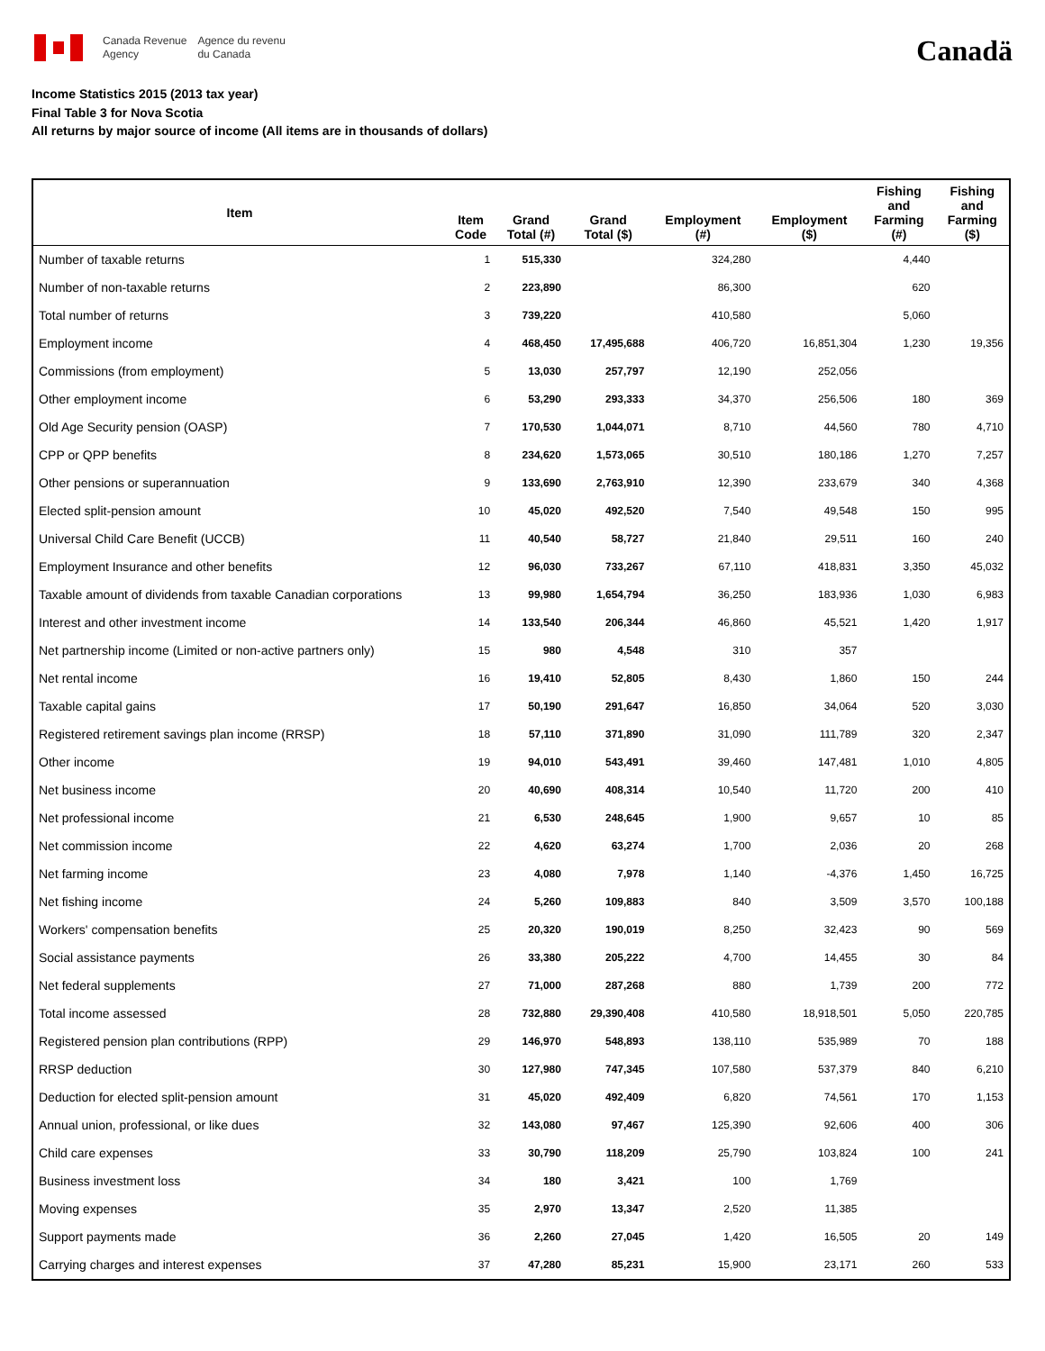Canada Revenue
Agency
Agence du revenu
du Canada
Canadä
Income Statistics 2015 (2013 tax year)
Final Table 3 for Nova Scotia
All returns by major source of income (All items are in thousands of dollars)
| Item | Item Code | Grand Total (#) | Grand Total ($) | Employment (#) | Employment ($) | Fishing and Farming (#) | Fishing and Farming ($) |
| --- | --- | --- | --- | --- | --- | --- | --- |
| Number of taxable returns | 1 | 515,330 | | 324,280 | | 4,440 | |
| Number of non-taxable returns | 2 | 223,890 | | 86,300 | | 620 | |
| Total number of returns | 3 | 739,220 | | 410,580 | | 5,060 | |
| Employment income | 4 | 468,450 | 17,495,688 | 406,720 | 16,851,304 | 1,230 | 19,356 |
| Commissions (from employment) | 5 | 13,030 | 257,797 | 12,190 | 252,056 | | |
| Other employment income | 6 | 53,290 | 293,333 | 34,370 | 256,506 | 180 | 369 |
| Old Age Security pension (OASP) | 7 | 170,530 | 1,044,071 | 8,710 | 44,560 | 780 | 4,710 |
| CPP or QPP benefits | 8 | 234,620 | 1,573,065 | 30,510 | 180,186 | 1,270 | 7,257 |
| Other pensions or superannuation | 9 | 133,690 | 2,763,910 | 12,390 | 233,679 | 340 | 4,368 |
| Elected split-pension amount | 10 | 45,020 | 492,520 | 7,540 | 49,548 | 150 | 995 |
| Universal Child Care Benefit (UCCB) | 11 | 40,540 | 58,727 | 21,840 | 29,511 | 160 | 240 |
| Employment Insurance and other benefits | 12 | 96,030 | 733,267 | 67,110 | 418,831 | 3,350 | 45,032 |
| Taxable amount of dividends from taxable Canadian corporations | 13 | 99,980 | 1,654,794 | 36,250 | 183,936 | 1,030 | 6,983 |
| Interest and other investment income | 14 | 133,540 | 206,344 | 46,860 | 45,521 | 1,420 | 1,917 |
| Net partnership income (Limited or non-active partners only) | 15 | 980 | 4,548 | 310 | 357 | | |
| Net rental income | 16 | 19,410 | 52,805 | 8,430 | 1,860 | 150 | 244 |
| Taxable capital gains | 17 | 50,190 | 291,647 | 16,850 | 34,064 | 520 | 3,030 |
| Registered retirement savings plan income (RRSP) | 18 | 57,110 | 371,890 | 31,090 | 111,789 | 320 | 2,347 |
| Other income | 19 | 94,010 | 543,491 | 39,460 | 147,481 | 1,010 | 4,805 |
| Net business income | 20 | 40,690 | 408,314 | 10,540 | 11,720 | 200 | 410 |
| Net professional income | 21 | 6,530 | 248,645 | 1,900 | 9,657 | 10 | 85 |
| Net commission income | 22 | 4,620 | 63,274 | 1,700 | 2,036 | 20 | 268 |
| Net farming income | 23 | 4,080 | 7,978 | 1,140 | -4,376 | 1,450 | 16,725 |
| Net fishing income | 24 | 5,260 | 109,883 | 840 | 3,509 | 3,570 | 100,188 |
| Workers' compensation benefits | 25 | 20,320 | 190,019 | 8,250 | 32,423 | 90 | 569 |
| Social assistance payments | 26 | 33,380 | 205,222 | 4,700 | 14,455 | 30 | 84 |
| Net federal supplements | 27 | 71,000 | 287,268 | 880 | 1,739 | 200 | 772 |
| Total income assessed | 28 | 732,880 | 29,390,408 | 410,580 | 18,918,501 | 5,050 | 220,785 |
| Registered pension plan contributions (RPP) | 29 | 146,970 | 548,893 | 138,110 | 535,989 | 70 | 188 |
| RRSP deduction | 30 | 127,980 | 747,345 | 107,580 | 537,379 | 840 | 6,210 |
| Deduction for elected split-pension amount | 31 | 45,020 | 492,409 | 6,820 | 74,561 | 170 | 1,153 |
| Annual union, professional, or like dues | 32 | 143,080 | 97,467 | 125,390 | 92,606 | 400 | 306 |
| Child care expenses | 33 | 30,790 | 118,209 | 25,790 | 103,824 | 100 | 241 |
| Business investment loss | 34 | 180 | 3,421 | 100 | 1,769 | | |
| Moving expenses | 35 | 2,970 | 13,347 | 2,520 | 11,385 | | |
| Support payments made | 36 | 2,260 | 27,045 | 1,420 | 16,505 | 20 | 149 |
| Carrying charges and interest expenses | 37 | 47,280 | 85,231 | 15,900 | 23,171 | 260 | 533 |